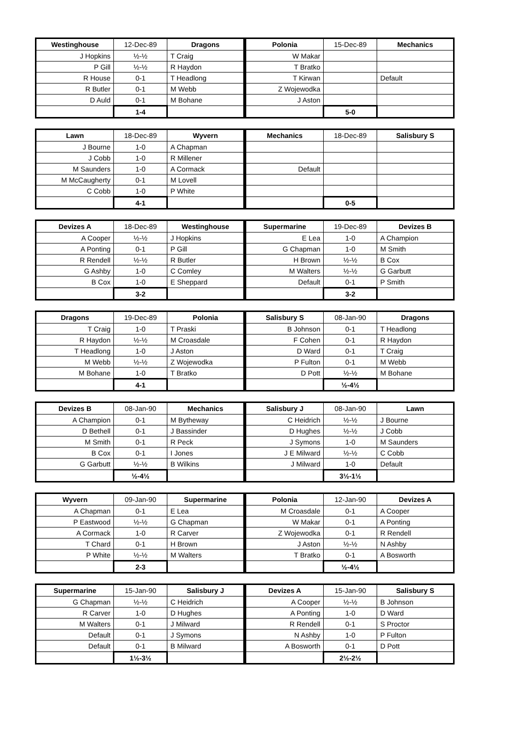| Westinghouse | 12-Dec-89 | Dragons |
| --- | --- | --- |
| J Hopkins | ½-½ | T Craig |
| P Gill | ½-½ | R Haydon |
| R House | 0-1 | T Headlong |
| R Butler | 0-1 | M Webb |
| D Auld | 0-1 | M Bohane |
| | 1-4 | |
| Polonia | 15-Dec-89 | Mechanics |
| --- | --- | --- |
| W Makar | | |
| T Bratko | | |
| T Kirwan | | Default |
| Z Wojewodka | | |
| J Aston | | |
| | 5-0 | |
| Lawn | 18-Dec-89 | Wyvern |
| --- | --- | --- |
| J Bourne | 1-0 | A Chapman |
| J Cobb | 1-0 | R Millener |
| M Saunders | 1-0 | A Cormack |
| M McCaugherty | 0-1 | M Lovell |
| C Cobb | 1-0 | P White |
| | 4-1 | |
| Mechanics | 18-Dec-89 | Salisbury S |
| --- | --- | --- |
| Default | | |
| | 0-5 | |
| Devizes A | 18-Dec-89 | Westinghouse |
| --- | --- | --- |
| A Cooper | ½-½ | J Hopkins |
| A Ponting | 0-1 | P Gill |
| R Rendell | ½-½ | R Butler |
| G Ashby | 1-0 | C Comley |
| B Cox | 1-0 | E Sheppard |
| | 3-2 | |
| Supermarine | 19-Dec-89 | Devizes B |
| --- | --- | --- |
| E Lea | 1-0 | A Champion |
| G Chapman | 1-0 | M Smith |
| H Brown | ½-½ | B Cox |
| M Walters | ½-½ | G Garbutt |
| Default | 0-1 | P Smith |
| | 3-2 | |
| Dragons | 19-Dec-89 | Polonia |
| --- | --- | --- |
| T Craig | 1-0 | T Praski |
| R Haydon | ½-½ | M Croasdale |
| T Headlong | 1-0 | J Aston |
| M Webb | ½-½ | Z Wojewodka |
| M Bohane | 1-0 | T Bratko |
| | 4-1 | |
| Salisbury S | 08-Jan-90 | Dragons |
| --- | --- | --- |
| B Johnson | 0-1 | T Headlong |
| F Cohen | 0-1 | R Haydon |
| D Ward | 0-1 | T Craig |
| P Fulton | 0-1 | M Webb |
| D Pott | ½-½ | M Bohane |
| | ½-4½ | |
| Devizes B | 08-Jan-90 | Mechanics |
| --- | --- | --- |
| A Champion | 0-1 | M Bytheway |
| D Bethell | 0-1 | J Bassinder |
| M Smith | 0-1 | R Peck |
| B Cox | 0-1 | I Jones |
| G Garbutt | ½-½ | B Wilkins |
| | ½-4½ | |
| Salisbury J | 08-Jan-90 | Lawn |
| --- | --- | --- |
| C Heidrich | ½-½ | J Bourne |
| D Hughes | ½-½ | J Cobb |
| J Symons | 1-0 | M Saunders |
| J E Milward | ½-½ | C Cobb |
| J Milward | 1-0 | Default |
| | 3½-1½ | |
| Wyvern | 09-Jan-90 | Supermarine |
| --- | --- | --- |
| A Chapman | 0-1 | E Lea |
| P Eastwood | ½-½ | G Chapman |
| A Cormack | 1-0 | R Carver |
| T Chard | 0-1 | H Brown |
| P White | ½-½ | M Walters |
| | 2-3 | |
| Polonia | 12-Jan-90 | Devizes A |
| --- | --- | --- |
| M Croasdale | 0-1 | A Cooper |
| W Makar | 0-1 | A Ponting |
| Z Wojewodka | 0-1 | R Rendell |
| J Aston | ½-½ | N Ashby |
| T Bratko | 0-1 | A Bosworth |
| | ½-4½ | |
| Supermarine | 15-Jan-90 | Salisbury J |
| --- | --- | --- |
| G Chapman | ½-½ | C Heidrich |
| R Carver | 1-0 | D Hughes |
| M Walters | 0-1 | J Milward |
| Default | 0-1 | J Symons |
| Default | 0-1 | B Milward |
| | 1½-3½ | |
| Devizes A | 15-Jan-90 | Salisbury S |
| --- | --- | --- |
| A Cooper | ½-½ | B Johnson |
| A Ponting | 1-0 | D Ward |
| R Rendell | 0-1 | S Proctor |
| N Ashby | 1-0 | P Fulton |
| A Bosworth | 0-1 | D Pott |
| | 2½-2½ | |